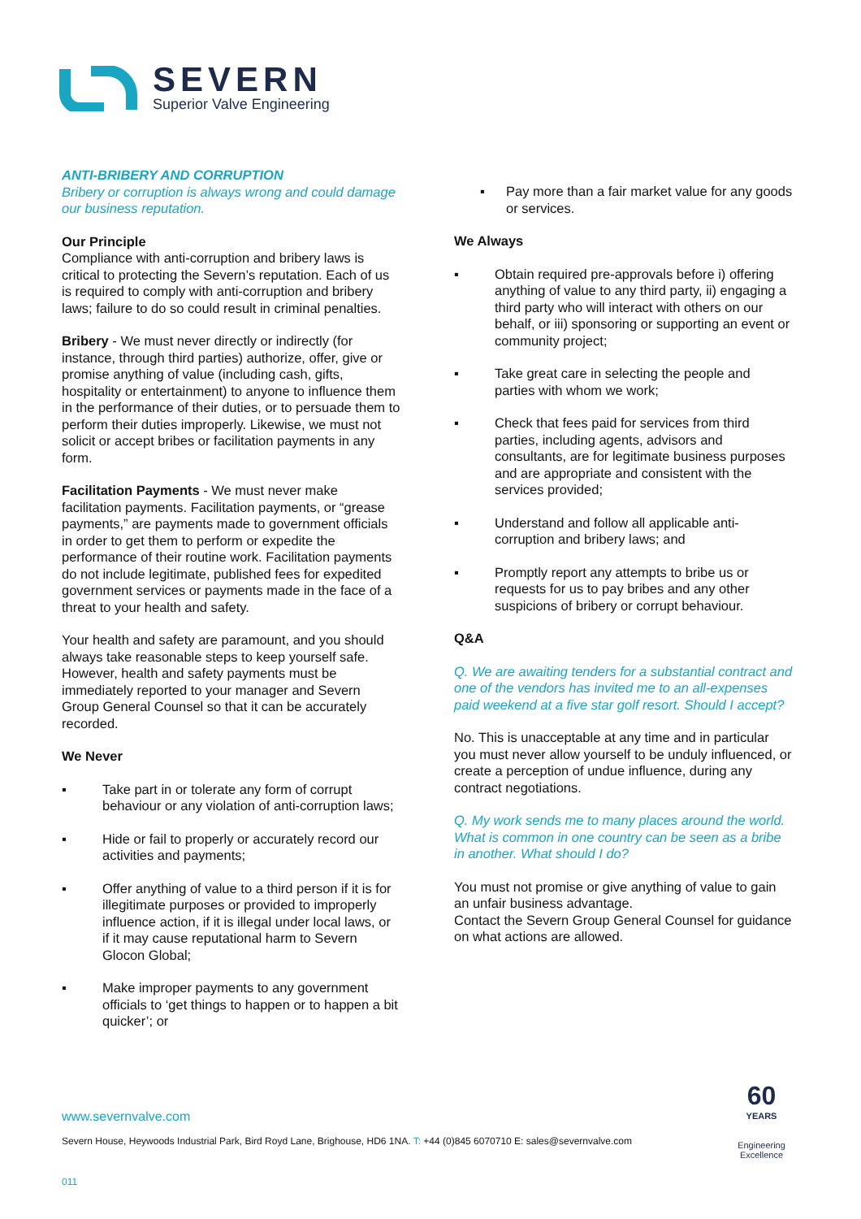SEVERN
Superior Valve Engineering
ANTI-BRIBERY AND CORRUPTION
Bribery or corruption is always wrong and could damage our business reputation.
Our Principle
Compliance with anti-corruption and bribery laws is critical to protecting the Severn’s reputation. Each of us is required to comply with anti-corruption and bribery laws; failure to do so could result in criminal penalties.
Bribery - We must never directly or indirectly (for instance, through third parties) authorize, offer, give or promise anything of value (including cash, gifts, hospitality or entertainment) to anyone to influence them in the performance of their duties, or to persuade them to perform their duties improperly. Likewise, we must not solicit or accept bribes or facilitation payments in any form.
Facilitation Payments - We must never make facilitation payments. Facilitation payments, or “grease payments,” are payments made to government officials in order to get them to perform or expedite the performance of their routine work. Facilitation payments do not include legitimate, published fees for expedited government services or payments made in the face of a threat to your health and safety.
Your health and safety are paramount, and you should always take reasonable steps to keep yourself safe. However, health and safety payments must be immediately reported to your manager and Severn Group General Counsel so that it can be accurately recorded.
We Never
▪ Take part in or tolerate any form of corrupt behaviour or any violation of anti-corruption laws;
▪ Hide or fail to properly or accurately record our activities and payments;
▪ Offer anything of value to a third person if it is for illegitimate purposes or provided to improperly influence action, if it is illegal under local laws, or if it may cause reputational harm to Severn Glocon Global;
▪ Make improper payments to any government officials to ‘get things to happen or to happen a bit quicker’; or
▪ Pay more than a fair market value for any goods or services.
We Always
▪ Obtain required pre-approvals before i) offering anything of value to any third party, ii) engaging a third party who will interact with others on our behalf, or iii) sponsoring or supporting an event or community project;
▪ Take great care in selecting the people and parties with whom we work;
▪ Check that fees paid for services from third parties, including agents, advisors and consultants, are for legitimate business purposes and are appropriate and consistent with the services provided;
▪ Understand and follow all applicable anti-corruption and bribery laws; and
▪ Promptly report any attempts to bribe us or requests for us to pay bribes and any other suspicions of bribery or corrupt behaviour.
Q&A
Q. We are awaiting tenders for a substantial contract and one of the vendors has invited me to an all-expenses paid weekend at a five star golf resort. Should I accept?
No. This is unacceptable at any time and in particular you must never allow yourself to be unduly influenced, or create a perception of undue influence, during any contract negotiations.
Q. My work sends me to many places around the world. What is common in one country can be seen as a bribe in another. What should I do?
You must not promise or give anything of value to gain an unfair business advantage.
Contact the Severn Group General Counsel for guidance on what actions are allowed.
www.severnvalve.com
Severn House, Heywoods Industrial Park, Bird Royd Lane, Brighouse, HD6 1NA. T: +44 (0)845 6070710 E: sales@severnvalve.com
011
60
YEARS
Engineering
Excellence